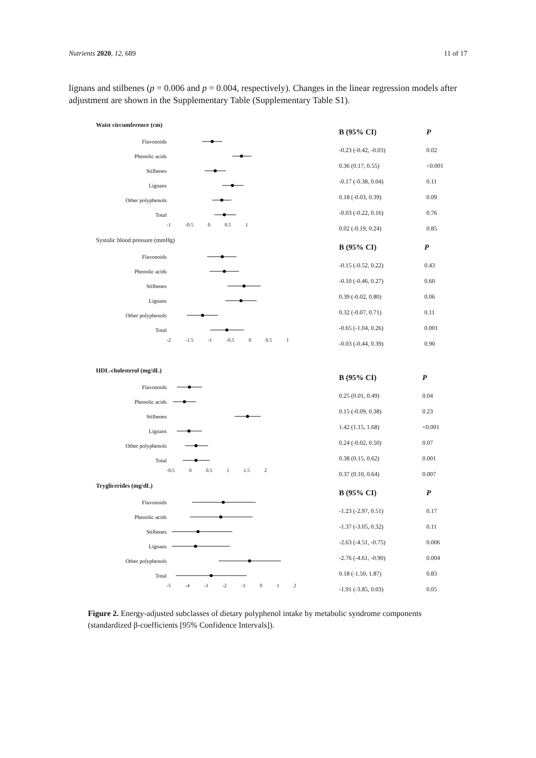Nutrients 2020, 12, 689 11 of 17
lignans and stilbenes (p = 0.006 and p = 0.004, respectively). Changes in the linear regression models after adjustment are shown in the Supplementary Table (Supplementary Table S1).
Waist circumference (cm)
Flavonoids
Phenolic acids
Stilbenes
Lignans
Other polyphenols
Total
-1 -0.5 0 0.5 1
| B (95% CI) | P |
| --- | --- |
| -0.23 (-0.42, -0.03) | 0.02 |
| 0.36 (0.17, 0.55) | <0.001 |
| -0.17 (-0.38, 0.04) | 0.11 |
| 0.18 (-0.03, 0.39) | 0.09 |
| -0.03 (-0.22, 0.16) | 0.76 |
| 0.02 (-0.19, 0.24) | 0.85 |
Systolic blood pressure (mmHg)
Flavonoids
Phenolic acids
Stilbenes
Lignans
Other polyphenols
Total
-2 -1.5 -1 -0.5 0 0.5 1
| B (95% CI) | P |
| --- | --- |
| -0.15 (-0.52, 0.22) | 0.43 |
| -0.10 (-0.46, 0.27) | 0.60 |
| 0.39 (-0.02, 0.80) | 0.06 |
| 0.32 (-0.07, 0.71) | 0.11 |
| -0.65 (-1.04, 0.26) | 0.001 |
| -0.03 (-0.44, 0.39) | 0.90 |
HDL-cholesterol (mg/dL)
Flavonoids
Phenolic acids
Stilbenes
Lignans
Other polyphenols
Total
-0.5 0 0.5 1 1.5 2
| B (95% CI) | P |
| --- | --- |
| 0.25 (0.01, 0.49) | 0.04 |
| 0.15 (-0.09, 0.38) | 0.23 |
| 1.42 (1.15, 1.68) | <0.001 |
| 0.24 (-0.02, 0.50) | 0.07 |
| 0.38 (0.15, 0.62) | 0.001 |
| 0.37 (0.10, 0.64) | 0.007 |
Tryglicerides (mg/dL)
Flavonoids
Phenolic acids
Stilbenes
Lignans
Other polyphenols
Total
-5 -4 -3 -2 -1 0 1 2
| B (95% CI) | P |
| --- | --- |
| -1.23 (-2.97, 0.51) | 0.17 |
| -1.37 (-3.05, 0.32) | 0.11 |
| -2.63 (-4.51, -0.75) | 0.006 |
| -2.76 (-4.61, -0.90) | 0.004 |
| 0.18 (-1.50, 1.87) | 0.83 |
| -1.91 (-3.85, 0.03) | 0.05 |
Figure 2. Energy-adjusted subclasses of dietary polyphenol intake by metabolic syndrome components (standardized β-coefficients [95% Confidence Intervals]).